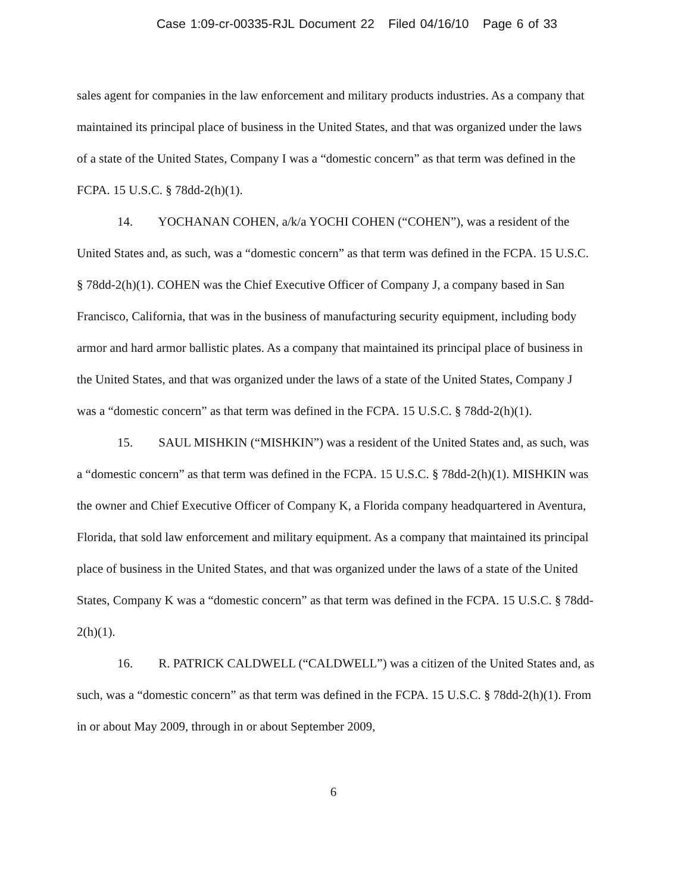Case 1:09-cr-00335-RJL Document 22 Filed 04/16/10 Page 6 of 33
sales agent for companies in the law enforcement and military products industries. As a company that maintained its principal place of business in the United States, and that was organized under the laws of a state of the United States, Company I was a “domestic concern” as that term was defined in the FCPA. 15 U.S.C. § 78dd-2(h)(1).
14. YOCHANAN COHEN, a/k/a YOCHI COHEN (“COHEN”), was a resident of the United States and, as such, was a “domestic concern” as that term was defined in the FCPA. 15 U.S.C. § 78dd-2(h)(1). COHEN was the Chief Executive Officer of Company J, a company based in San Francisco, California, that was in the business of manufacturing security equipment, including body armor and hard armor ballistic plates. As a company that maintained its principal place of business in the United States, and that was organized under the laws of a state of the United States, Company J was a “domestic concern” as that term was defined in the FCPA. 15 U.S.C. § 78dd-2(h)(1).
15. SAUL MISHKIN (“MISHKIN”) was a resident of the United States and, as such, was a “domestic concern” as that term was defined in the FCPA. 15 U.S.C. § 78dd-2(h)(1). MISHKIN was the owner and Chief Executive Officer of Company K, a Florida company headquartered in Aventura, Florida, that sold law enforcement and military equipment. As a company that maintained its principal place of business in the United States, and that was organized under the laws of a state of the United States, Company K was a “domestic concern” as that term was defined in the FCPA. 15 U.S.C. § 78dd-2(h)(1).
16. R. PATRICK CALDWELL (“CALDWELL”) was a citizen of the United States and, as such, was a “domestic concern” as that term was defined in the FCPA. 15 U.S.C. § 78dd-2(h)(1). From in or about May 2009, through in or about September 2009,
6